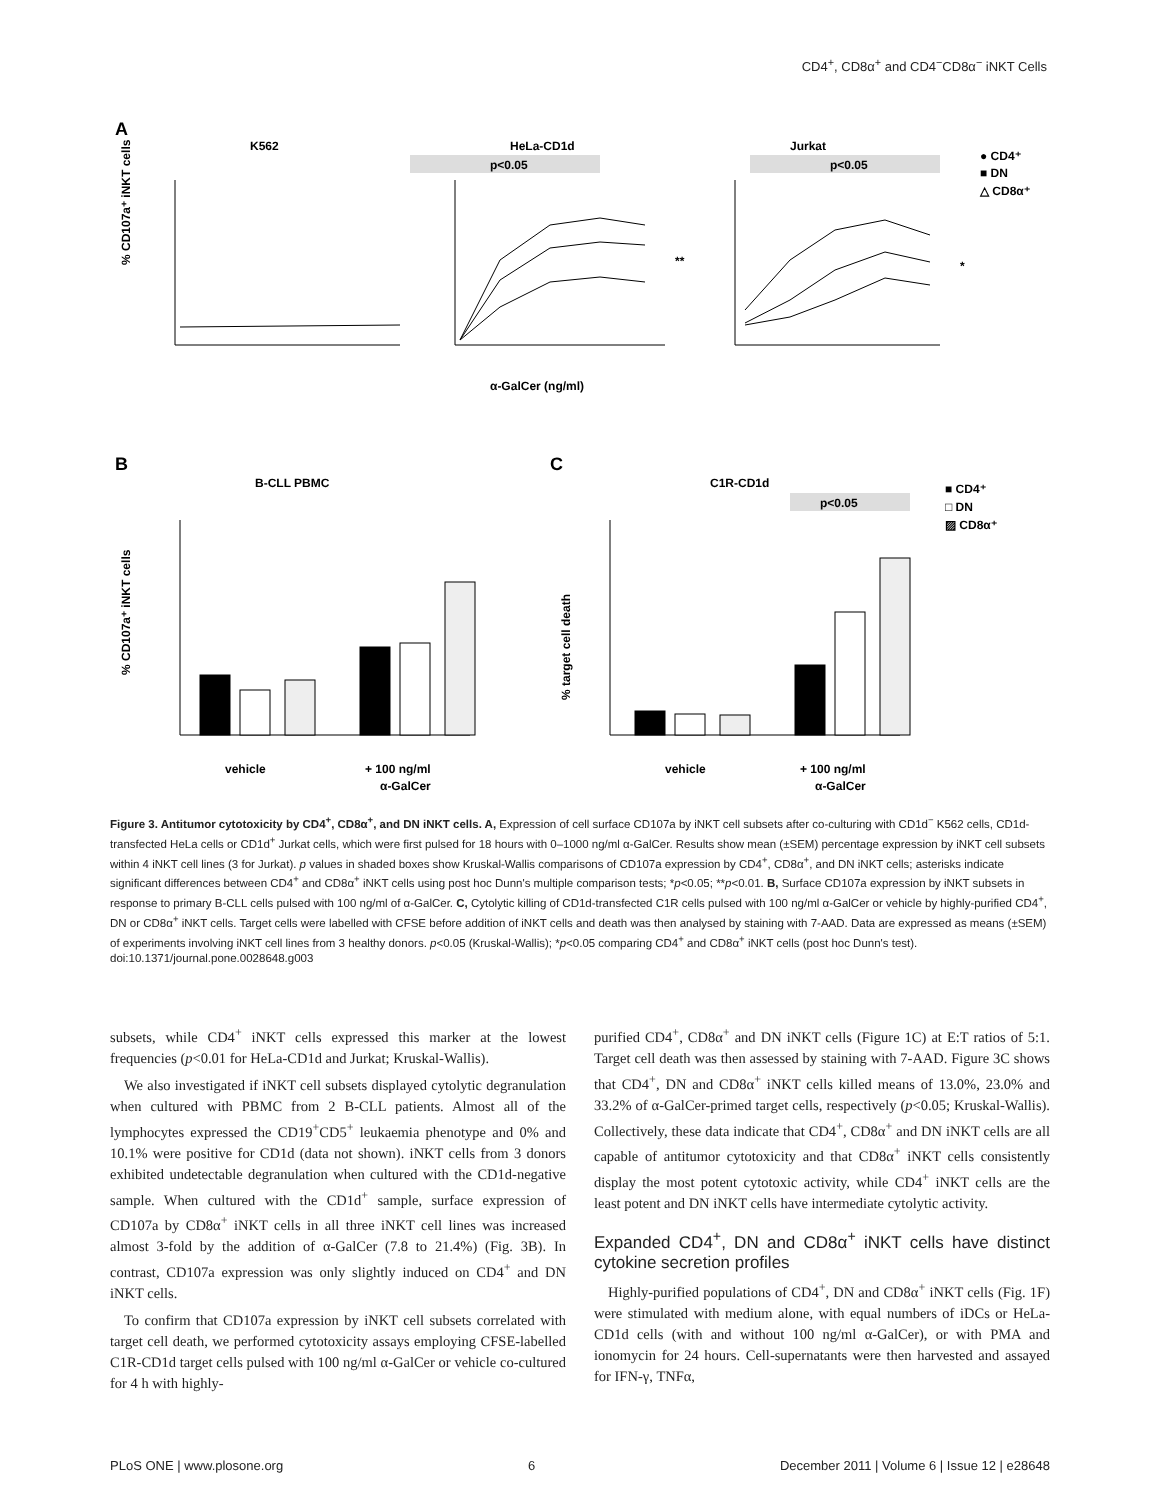CD4<sup>+</sup>, CD8α<sup>+</sup> and CD4<sup>−</sup>CD8α<sup>−</sup> iNKT Cells
A
K562
HeLa-CD1d
Jurkat
p<0.05
p<0.05
● CD4⁺
■ DN
△ CD8α⁺
% CD107a⁺ iNKT cells
α-GalCer (ng/ml)
**
*
B
C
B-CLL PBMC
C1R-CD1d
p<0.05
■ CD4⁺
□ DN
▨ CD8α⁺
% CD107a⁺ iNKT cells
% target cell death
vehicle
+ 100 ng/ml
α-GalCer
vehicle
+ 100 ng/ml
α-GalCer
Figure 3. Antitumor cytotoxicity by CD4<sup>+</sup>, CD8α<sup>+</sup>, and DN iNKT cells. A, Expression of cell surface CD107a by iNKT cell subsets after co-culturing with CD1d<sup>−</sup> K562 cells, CD1d-transfected HeLa cells or CD1d<sup>+</sup> Jurkat cells, which were first pulsed for 18 hours with 0–1000 ng/ml α-GalCer. Results show mean (±SEM) percentage expression by iNKT cell subsets within 4 iNKT cell lines (3 for Jurkat). p values in shaded boxes show Kruskal-Wallis comparisons of CD107a expression by CD4<sup>+</sup>, CD8α<sup>+</sup>, and DN iNKT cells; asterisks indicate significant differences between CD4<sup>+</sup> and CD8α<sup>+</sup> iNKT cells using post hoc Dunn's multiple comparison tests; *p<0.05; **p<0.01. B, Surface CD107a expression by iNKT subsets in response to primary B-CLL cells pulsed with 100 ng/ml of α-GalCer. C, Cytolytic killing of CD1d-transfected C1R cells pulsed with 100 ng/ml α-GalCer or vehicle by highly-purified CD4<sup>+</sup>, DN or CD8α<sup>+</sup> iNKT cells. Target cells were labelled with CFSE before addition of iNKT cells and death was then analysed by staining with 7-AAD. Data are expressed as means (±SEM) of experiments involving iNKT cell lines from 3 healthy donors. p<0.05 (Kruskal-Wallis); *p<0.05 comparing CD4<sup>+</sup> and CD8α<sup>+</sup> iNKT cells (post hoc Dunn's test).
doi:10.1371/journal.pone.0028648.g003
subsets, while CD4<sup>+</sup> iNKT cells expressed this marker at the lowest frequencies (p<0.01 for HeLa-CD1d and Jurkat; Kruskal-Wallis).
We also investigated if iNKT cell subsets displayed cytolytic degranulation when cultured with PBMC from 2 B-CLL patients. Almost all of the lymphocytes expressed the CD19<sup>+</sup>CD5<sup>+</sup> leukaemia phenotype and 0% and 10.1% were positive for CD1d (data not shown). iNKT cells from 3 donors exhibited undetectable degranulation when cultured with the CD1d-negative sample. When cultured with the CD1d<sup>+</sup> sample, surface expression of CD107a by CD8α<sup>+</sup> iNKT cells in all three iNKT cell lines was increased almost 3-fold by the addition of α-GalCer (7.8 to 21.4%) (Fig. 3B). In contrast, CD107a expression was only slightly induced on CD4<sup>+</sup> and DN iNKT cells.
To confirm that CD107a expression by iNKT cell subsets correlated with target cell death, we performed cytotoxicity assays employing CFSE-labelled C1R-CD1d target cells pulsed with 100 ng/ml α-GalCer or vehicle co-cultured for 4 h with highly-
purified CD4<sup>+</sup>, CD8α<sup>+</sup> and DN iNKT cells (Figure 1C) at E:T ratios of 5:1. Target cell death was then assessed by staining with 7-AAD. Figure 3C shows that CD4<sup>+</sup>, DN and CD8α<sup>+</sup> iNKT cells killed means of 13.0%, 23.0% and 33.2% of α-GalCer-primed target cells, respectively (p<0.05; Kruskal-Wallis). Collectively, these data indicate that CD4<sup>+</sup>, CD8α<sup>+</sup> and DN iNKT cells are all capable of antitumor cytotoxicity and that CD8α<sup>+</sup> iNKT cells consistently display the most potent cytotoxic activity, while CD4<sup>+</sup> iNKT cells are the least potent and DN iNKT cells have intermediate cytolytic activity.
Expanded CD4<sup>+</sup>, DN and CD8α<sup>+</sup> iNKT cells have distinct cytokine secretion profiles
Highly-purified populations of CD4<sup>+</sup>, DN and CD8α<sup>+</sup> iNKT cells (Fig. 1F) were stimulated with medium alone, with equal numbers of iDCs or HeLa-CD1d cells (with and without 100 ng/ml α-GalCer), or with PMA and ionomycin for 24 hours. Cell-supernatants were then harvested and assayed for IFN-γ, TNFα,
PLoS ONE | www.plosone.org 6 December 2011 | Volume 6 | Issue 12 | e28648